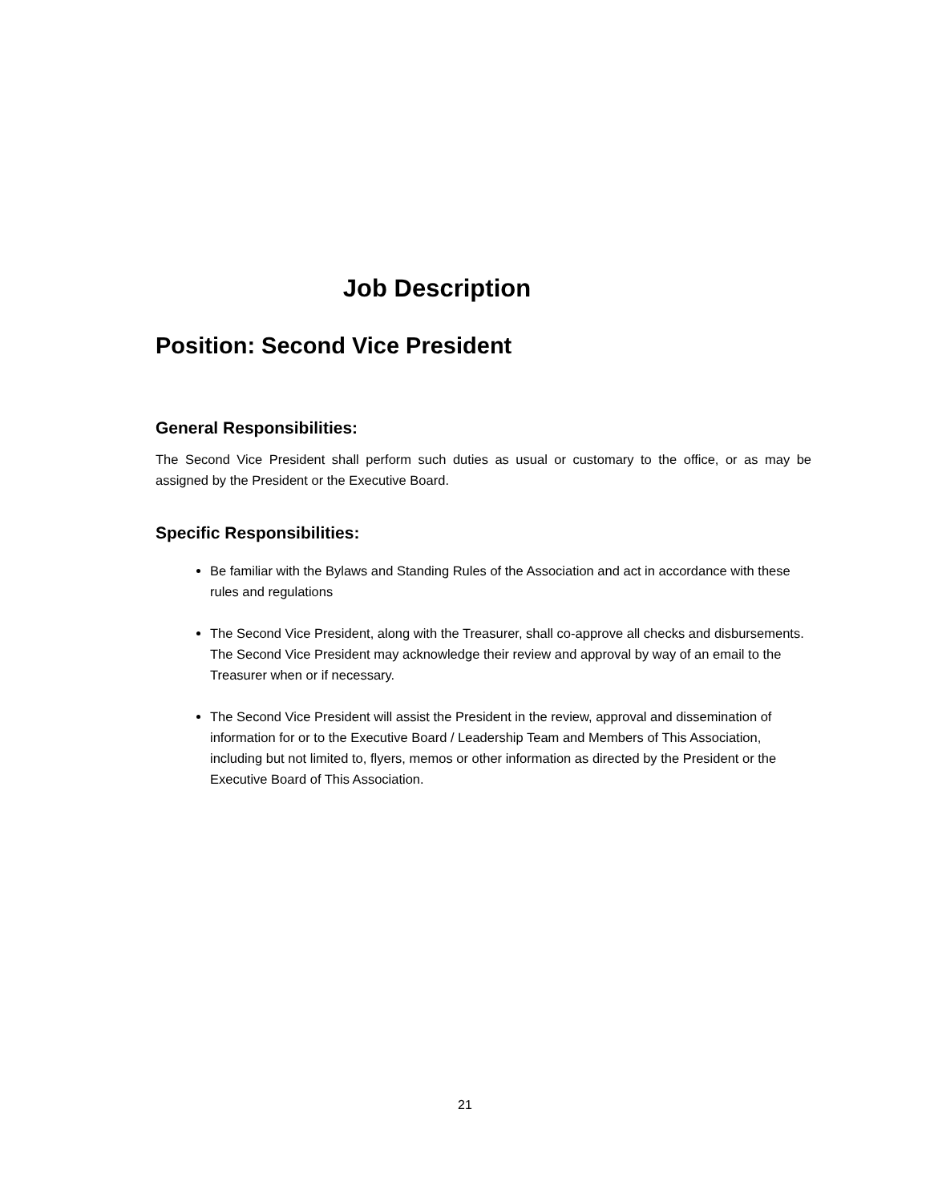Job Description
Position: Second Vice President
General Responsibilities:
The Second Vice President shall perform such duties as usual or customary to the office, or as may be assigned by the President or the Executive Board.
Specific Responsibilities:
Be familiar with the Bylaws and Standing Rules of the Association and act in accordance with these rules and regulations
The Second Vice President, along with the Treasurer, shall co-approve all checks and disbursements. The Second Vice President may acknowledge their review and approval by way of an email to the Treasurer when or if necessary.
The Second Vice President will assist the President in the review, approval and dissemination of information for or to the Executive Board / Leadership Team and Members of This Association, including but not limited to, flyers, memos or other information as directed by the President or the Executive Board of This Association.
21